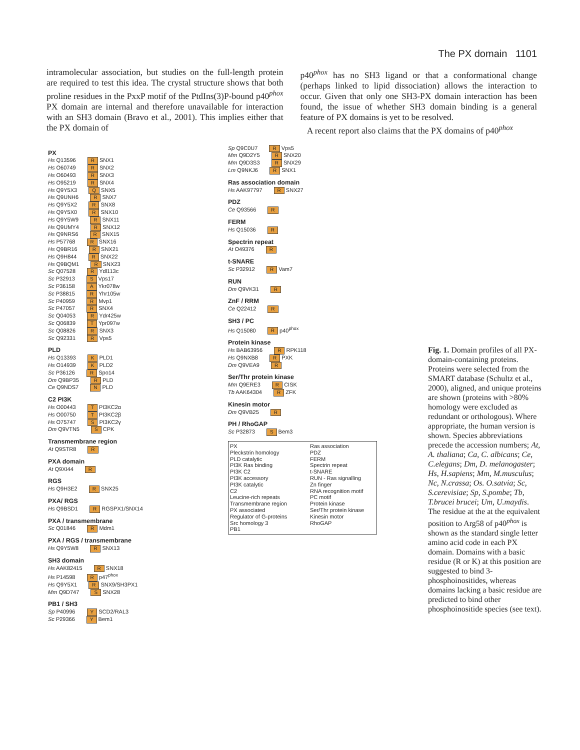The PX domain 1101
intramolecular association, but studies on the full-length protein are required to test this idea. The crystal structure shows that both proline residues in the PxxP motif of the PtdIns(3)P-bound p40<sup>phox</sup> PX domain are internal and therefore unavailable for interaction with an SH3 domain (Bravo et al., 2001). This implies either that the PX domain of
p40<sup>phox</sup> has no SH3 ligand or that a conformational change (perhaps linked to lipid dissociation) allows the interaction to occur. Given that only one SH3-PX domain interaction has been found, the issue of whether SH3 domain binding is a general feature of PX domains is yet to be resolved.
A recent report also claims that the PX domains of p40<sup>phox</sup>
PX
Hs Q13596 R SNX1
Hs O60749 R SNX2
Hs O60493 R SNX3
Hs O95219 R SNX4
Hs Q9Y5X3 Q SNX5
Hs Q9UNH6 R SNX7
Hs Q9Y5X2 R SNX8
Hs Q9Y5X0 R SNX10
Hs Q9Y5W9 R SNX11
Hs Q9UMY4 R SNX12
Hs Q9NRS6 R SNX15
Hs P57768 R SNX16
Hs Q9BR16 R SNX21
Hs Q9H844 R SNX22
Hs Q9BQM1 R SNX23
Sc Q07528 R Ydl113c
Sc P32913 S Vps17
Sc P36158 A Ykr078w
Sc P38815 R Yhr105w
Sc P40959 R Mvp1
Sc P47057 R SNX4
Sc Q04053 R Ydr425w
Sc Q06839 T Ypr097w
Sc Q08826 R SNX3
Sc Q92331 R Vps5
PLD
Hs Q13393 K PLD1
Hs O14939 K PLD2
Sc P36126 R Spo14
Dm Q9BP35 R PLD
Ce Q9NDS7 N PLD
C2 PI3K
Hs O00443 T PI3KC2α
Hs O00750 T PI3KC2β
Hs O75747 S PI3KC2γ
Dm Q9VTN5 S CPK
Transmembrane region
At Q9STR8 R
PXA domain
At Q9XI44 R
RGS
Hs Q9H3E2 R SNX25
PXA/ RGS
Hs Q9BSD1 R RGSPX1/SNX14
PXA / transmembrane
Sc Q01846 R Mdm1
PXA / RGS / transmembrane
Hs Q9Y5W8 R SNX13
SH3 domain
Hs AAK82415 R SNX18
Hs P14598 R p47<sup>phox</sup>
Hs Q9Y5X1 R SNX9/SH3PX1
Mm Q9D747 S SNX28
PB1 / SH3
Sp P40996 Y SCD2/RAL3
Sc P29366 Y Bem1
Sp Q9C0U7 R Vps5
Mm Q9D2Y5 R SNX20
Mm Q9D3S3 R SNX29
Lm Q9NKJ6 R SNX1
Ras association domain
Hs AAK97797 R SNX27
PDZ
Ce Q93566 R
FERM
Hs Q15036 R
Spectrin repeat
At O49376 R
t-SNARE
Sc P32912 R Vam7
RUN
Dm Q9VK31 R
ZnF / RRM
Ce Q22412 R
SH3 / PC
Hs Q15080 R p40<sup>phox</sup>
Protein kinase
Hs BAB63956 R RPK118
Hs Q9NXB8 R PXK
Dm Q9VEA9 R
Ser/Thr protein kinase
Mm Q9ERE3 R CISK
Tb AAK64304 R ZFK
Kinesin motor
Dm Q9VB25 R
PH / RhoGAP
Sc P32873 S Bem3
PX Ras association Pleckstrin homology PDZ PLD catalytic FERM PI3K Ras binding Spectrin repeat PI3K C2 t-SNARE PI3K accessory RUN - Ras signalling PI3K catalytic Zn finger C2 RNA recognition motif Leucine-rich repeats PC motif Transmembrane region Protein kinase PX associated Ser/Thr protein kinase Regulator of G-proteins Kinesin motor Src homology 3 RhoGAP PB1
Fig. 1. Domain profiles of all PX-domain-containing proteins. Proteins were selected from the SMART database (Schultz et al., 2000), aligned, and unique proteins are shown (proteins with >80% homology were excluded as redundant or orthologous). Where appropriate, the human version is shown. Species abbreviations precede the accession numbers; At, A. thaliana; Ca, C. albicans; Ce, C.elegans; Dm, D. melanogaster; Hs, H.sapiens; Mm, M.musculus; Nc, N.crassa; Os. O.satvia; Sc, S.cerevisiae; Sp, S.pombe; Tb, T.brucei brucei; Um, U.maydis. The residue at the at the equivalent position to Arg58 of p40<sup>phox</sup> is shown as the standard single letter amino acid code in each PX domain. Domains with a basic residue (R or K) at this position are suggested to bind 3-phosphoinositides, whereas domains lacking a basic residue are predicted to bind other phosphoinositide species (see text).